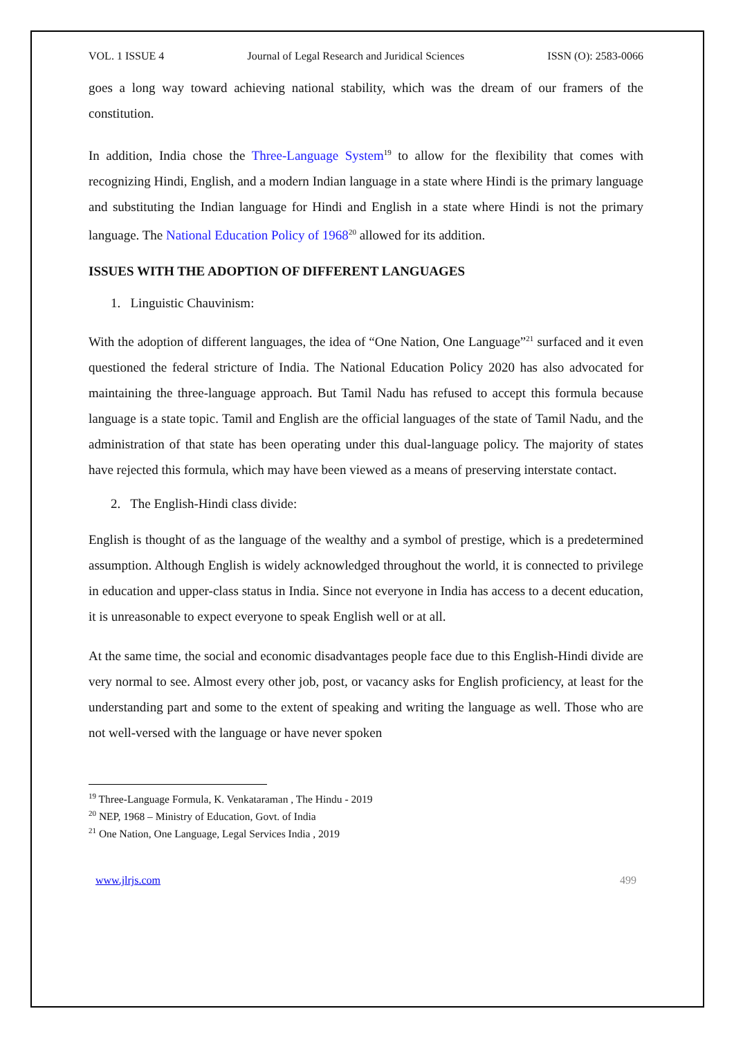VOL. 1 ISSUE 4 Journal of Legal Research and Juridical Sciences ISSN (O): 2583-0066
goes a long way toward achieving national stability, which was the dream of our framers of the constitution.
In addition, India chose the Three-Language System<sup>19</sup> to allow for the flexibility that comes with recognizing Hindi, English, and a modern Indian language in a state where Hindi is the primary language and substituting the Indian language for Hindi and English in a state where Hindi is not the primary language. The National Education Policy of 1968<sup>20</sup> allowed for its addition.
ISSUES WITH THE ADOPTION OF DIFFERENT LANGUAGES
1. Linguistic Chauvinism:
With the adoption of different languages, the idea of “One Nation, One Language”<sup>21</sup> surfaced and it even questioned the federal stricture of India. The National Education Policy 2020 has also advocated for maintaining the three-language approach. But Tamil Nadu has refused to accept this formula because language is a state topic. Tamil and English are the official languages of the state of Tamil Nadu, and the administration of that state has been operating under this dual-language policy. The majority of states have rejected this formula, which may have been viewed as a means of preserving interstate contact.
2. The English-Hindi class divide:
English is thought of as the language of the wealthy and a symbol of prestige, which is a predetermined assumption. Although English is widely acknowledged throughout the world, it is connected to privilege in education and upper-class status in India. Since not everyone in India has access to a decent education, it is unreasonable to expect everyone to speak English well or at all.
At the same time, the social and economic disadvantages people face due to this English-Hindi divide are very normal to see. Almost every other job, post, or vacancy asks for English proficiency, at least for the understanding part and some to the extent of speaking and writing the language as well. Those who are not well-versed with the language or have never spoken
<sup>19</sup> Three-Language Formula, K. Venkataraman , The Hindu - 2019
<sup>20</sup> NEP, 1968 – Ministry of Education, Govt. of India
<sup>21</sup> One Nation, One Language, Legal Services India , 2019
www.jlrjs.com 499